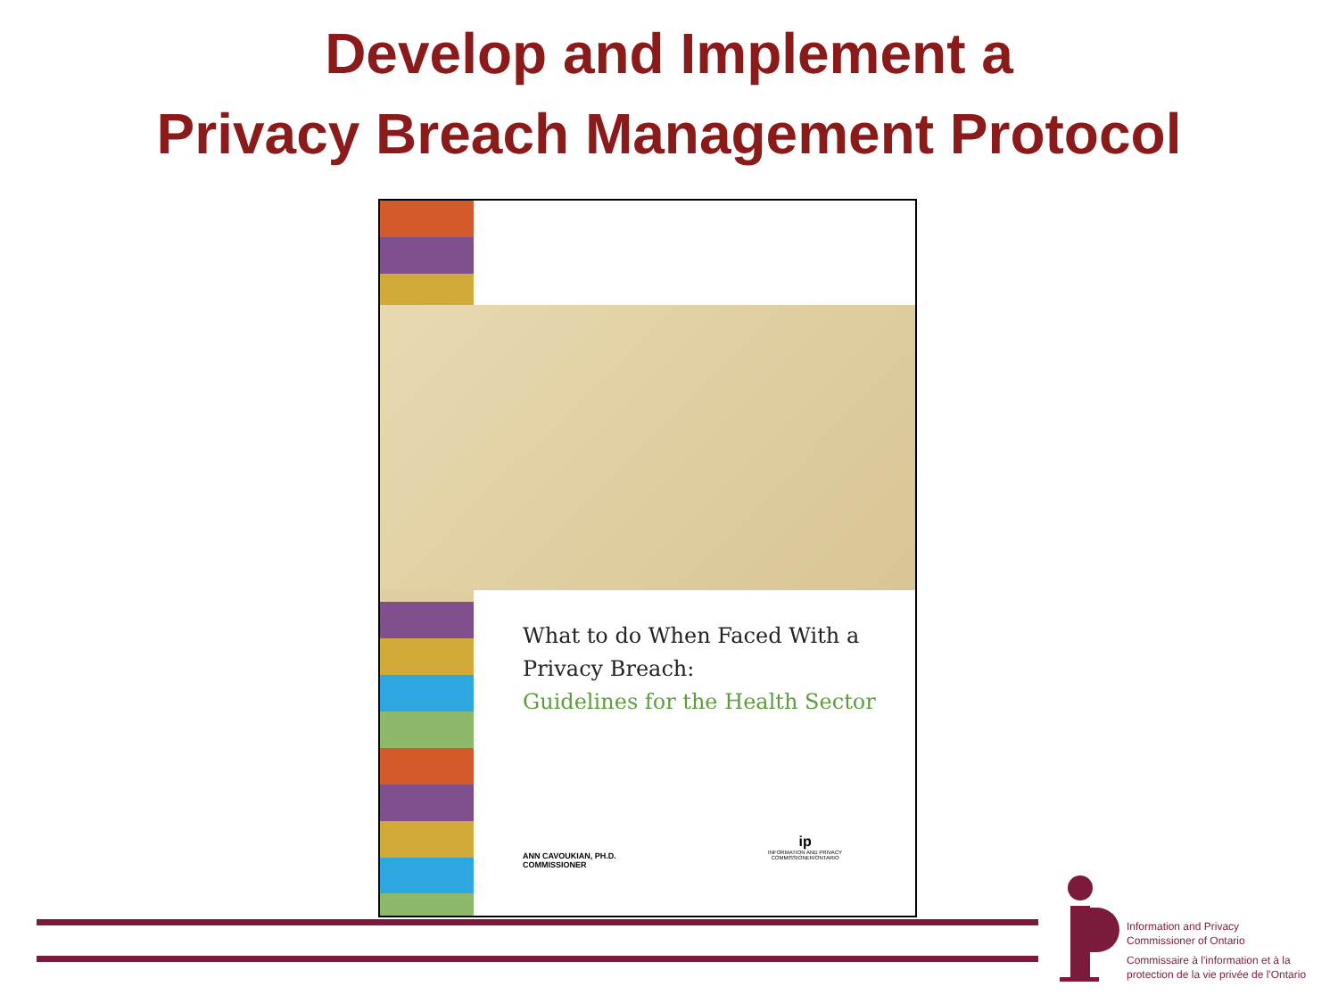Develop and Implement a
Privacy Breach Management Protocol
What to do When Faced With a
Privacy Breach:
Guidelines for the Health Sector
ANN CAVOUKIAN, PH.D.
COMMISSIONER
ip
INFORMATION AND PRIVACY
COMMISSIONER/ONTARIO
Information and Privacy
Commissioner of Ontario
Commissaire à l'information et à la
protection de la vie privée de l'Ontario